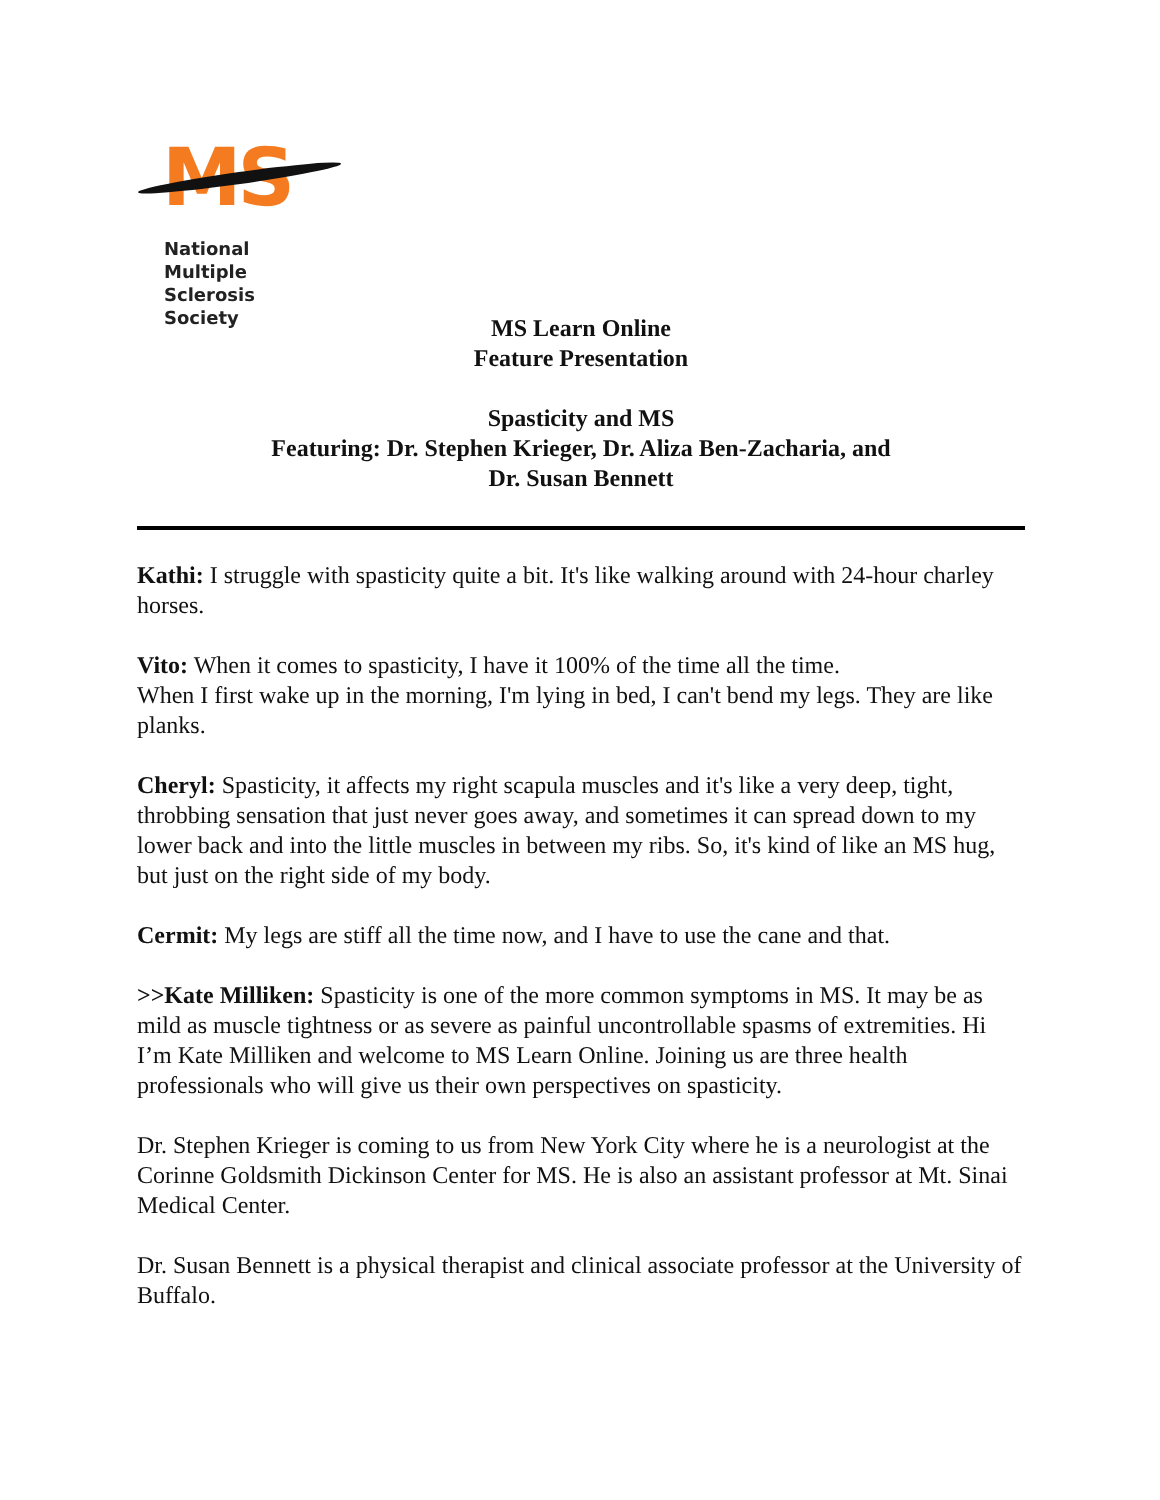MS
National
Multiple Sclerosis
Society
MS Learn Online
Feature Presentation
Spasticity and MS
Featuring: Dr. Stephen Krieger, Dr. Aliza Ben-Zacharia, and
Dr. Susan Bennett
Kathi: I struggle with spasticity quite a bit. It's like walking around with 24-hour charley horses.
Vito: When it comes to spasticity, I have it 100% of the time all the time.
When I first wake up in the morning, I'm lying in bed, I can't bend my legs. They are like planks.
Cheryl: Spasticity, it affects my right scapula muscles and it's like a very deep, tight, throbbing sensation that just never goes away, and sometimes it can spread down to my lower back and into the little muscles in between my ribs. So, it's kind of like an MS hug, but just on the right side of my body.
Cermit: My legs are stiff all the time now, and I have to use the cane and that.
>>Kate Milliken: Spasticity is one of the more common symptoms in MS. It may be as mild as muscle tightness or as severe as painful uncontrollable spasms of extremities. Hi I’m Kate Milliken and welcome to MS Learn Online. Joining us are three health professionals who will give us their own perspectives on spasticity.
Dr. Stephen Krieger is coming to us from New York City where he is a neurologist at the Corinne Goldsmith Dickinson Center for MS. He is also an assistant professor at Mt. Sinai Medical Center.
Dr. Susan Bennett is a physical therapist and clinical associate professor at the University of Buffalo.